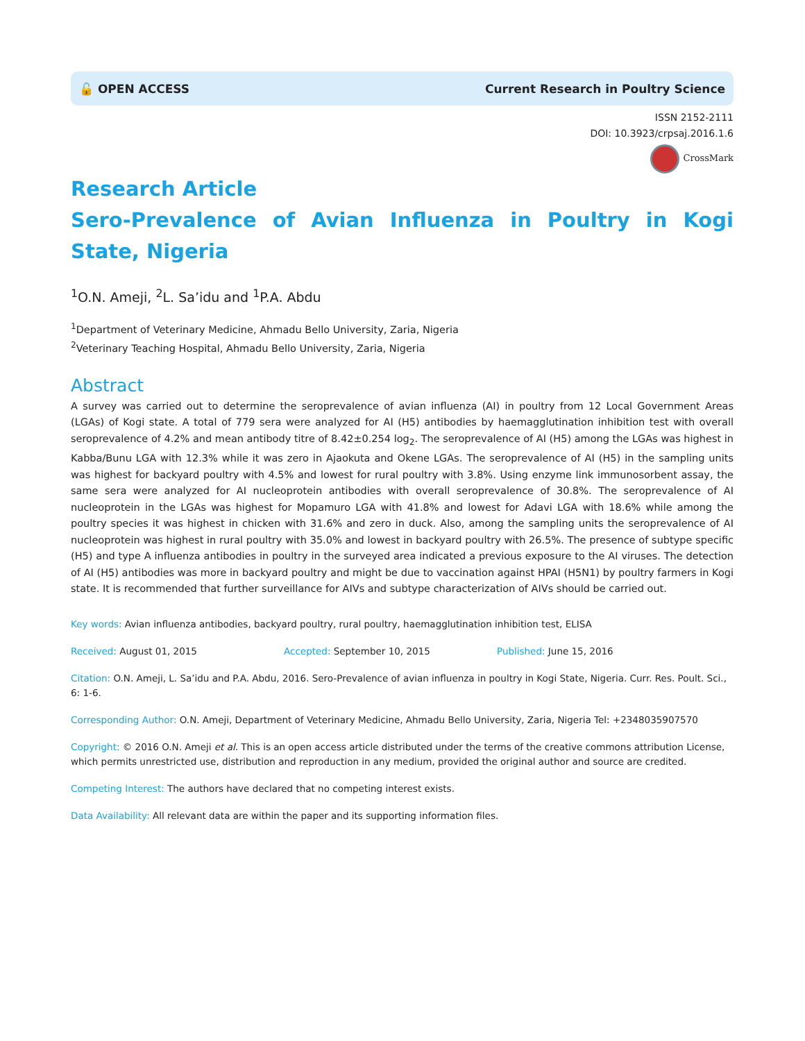🔓 OPEN ACCESS
Current Research in Poultry Science
ISSN 2152-2111
DOI: 10.3923/crpsaj.2016.1.6
CrossMark
Research Article
Sero-Prevalence of Avian Influenza in Poultry in Kogi State, Nigeria
<sup>1</sup> O.N. Ameji, <sup>2</sup>L. Sa’idu and <sup>1</sup>P.A. Abdu
<sup>1</sup> Department of Veterinary Medicine, Ahmadu Bello University, Zaria, Nigeria
<sup>2</sup> Veterinary Teaching Hospital, Ahmadu Bello University, Zaria, Nigeria
Abstract
A survey was carried out to determine the seroprevalence of avian influenza (AI) in poultry from 12 Local Government Areas (LGAs) of Kogi state. A total of 779 sera were analyzed for AI (H5) antibodies by haemagglutination inhibition test with overall seroprevalence of 4.2% and mean antibody titre of 8.42±0.254 log<sub>2</sub>. The seroprevalence of AI (H5) among the LGAs was highest in Kabba/Bunu LGA with 12.3% while it was zero in Ajaokuta and Okene LGAs. The seroprevalence of AI (H5) in the sampling units was highest for backyard poultry with 4.5% and lowest for rural poultry with 3.8%. Using enzyme link immunosorbent assay, the same sera were analyzed for AI nucleoprotein antibodies with overall seroprevalence of 30.8%. The seroprevalence of AI nucleoprotein in the LGAs was highest for Mopamuro LGA with 41.8% and lowest for Adavi LGA with 18.6% while among the poultry species it was highest in chicken with 31.6% and zero in duck. Also, among the sampling units the seroprevalence of AI nucleoprotein was highest in rural poultry with 35.0% and lowest in backyard poultry with 26.5%. The presence of subtype specific (H5) and type A influenza antibodies in poultry in the surveyed area indicated a previous exposure to the AI viruses. The detection of AI (H5) antibodies was more in backyard poultry and might be due to vaccination against HPAI (H5N1) by poultry farmers in Kogi state. It is recommended that further surveillance for AIVs and subtype characterization of AIVs should be carried out.
Key words: Avian influenza antibodies, backyard poultry, rural poultry, haemagglutination inhibition test, ELISA
Received: August 01, 2015 Accepted: September 10, 2015 Published: June 15, 2016
Citation: O.N. Ameji, L. Sa’idu and P.A. Abdu, 2016. Sero-Prevalence of avian influenza in poultry in Kogi State, Nigeria. Curr. Res. Poult. Sci., 6: 1-6.
Corresponding Author: O.N. Ameji, Department of Veterinary Medicine, Ahmadu Bello University, Zaria, Nigeria Tel: +2348035907570
Copyright: © 2016 O.N. Ameji et al. This is an open access article distributed under the terms of the creative commons attribution License, which permits unrestricted use, distribution and reproduction in any medium, provided the original author and source are credited.
Competing Interest: The authors have declared that no competing interest exists.
Data Availability: All relevant data are within the paper and its supporting information files.